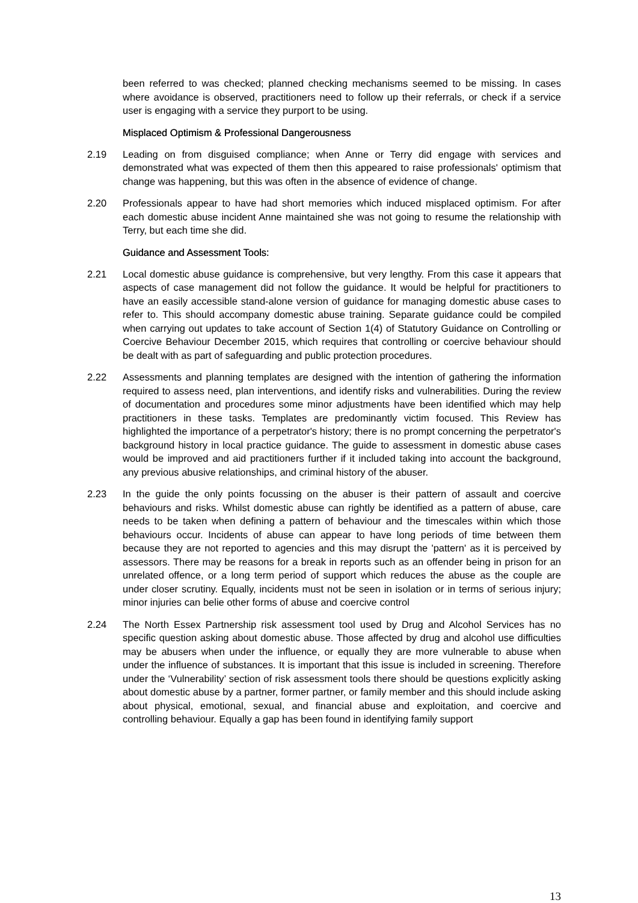been referred to was checked; planned checking mechanisms seemed to be missing. In cases where avoidance is observed, practitioners need to follow up their referrals, or check if a service user is engaging with a service they purport to be using.
Misplaced Optimism & Professional Dangerousness
2.19 Leading on from disguised compliance; when Anne or Terry did engage with services and demonstrated what was expected of them then this appeared to raise professionals' optimism that change was happening, but this was often in the absence of evidence of change.
2.20 Professionals appear to have had short memories which induced misplaced optimism. For after each domestic abuse incident Anne maintained she was not going to resume the relationship with Terry, but each time she did.
Guidance and Assessment Tools:
2.21 Local domestic abuse guidance is comprehensive, but very lengthy. From this case it appears that aspects of case management did not follow the guidance. It would be helpful for practitioners to have an easily accessible stand-alone version of guidance for managing domestic abuse cases to refer to. This should accompany domestic abuse training. Separate guidance could be compiled when carrying out updates to take account of Section 1(4) of Statutory Guidance on Controlling or Coercive Behaviour December 2015, which requires that controlling or coercive behaviour should be dealt with as part of safeguarding and public protection procedures.
2.22 Assessments and planning templates are designed with the intention of gathering the information required to assess need, plan interventions, and identify risks and vulnerabilities. During the review of documentation and procedures some minor adjustments have been identified which may help practitioners in these tasks. Templates are predominantly victim focused. This Review has highlighted the importance of a perpetrator's history; there is no prompt concerning the perpetrator's background history in local practice guidance. The guide to assessment in domestic abuse cases would be improved and aid practitioners further if it included taking into account the background, any previous abusive relationships, and criminal history of the abuser.
2.23 In the guide the only points focussing on the abuser is their pattern of assault and coercive behaviours and risks. Whilst domestic abuse can rightly be identified as a pattern of abuse, care needs to be taken when defining a pattern of behaviour and the timescales within which those behaviours occur. Incidents of abuse can appear to have long periods of time between them because they are not reported to agencies and this may disrupt the 'pattern' as it is perceived by assessors. There may be reasons for a break in reports such as an offender being in prison for an unrelated offence, or a long term period of support which reduces the abuse as the couple are under closer scrutiny. Equally, incidents must not be seen in isolation or in terms of serious injury; minor injuries can belie other forms of abuse and coercive control
2.24 The North Essex Partnership risk assessment tool used by Drug and Alcohol Services has no specific question asking about domestic abuse. Those affected by drug and alcohol use difficulties may be abusers when under the influence, or equally they are more vulnerable to abuse when under the influence of substances. It is important that this issue is included in screening. Therefore under the ‘Vulnerability’ section of risk assessment tools there should be questions explicitly asking about domestic abuse by a partner, former partner, or family member and this should include asking about physical, emotional, sexual, and financial abuse and exploitation, and coercive and controlling behaviour. Equally a gap has been found in identifying family support
13